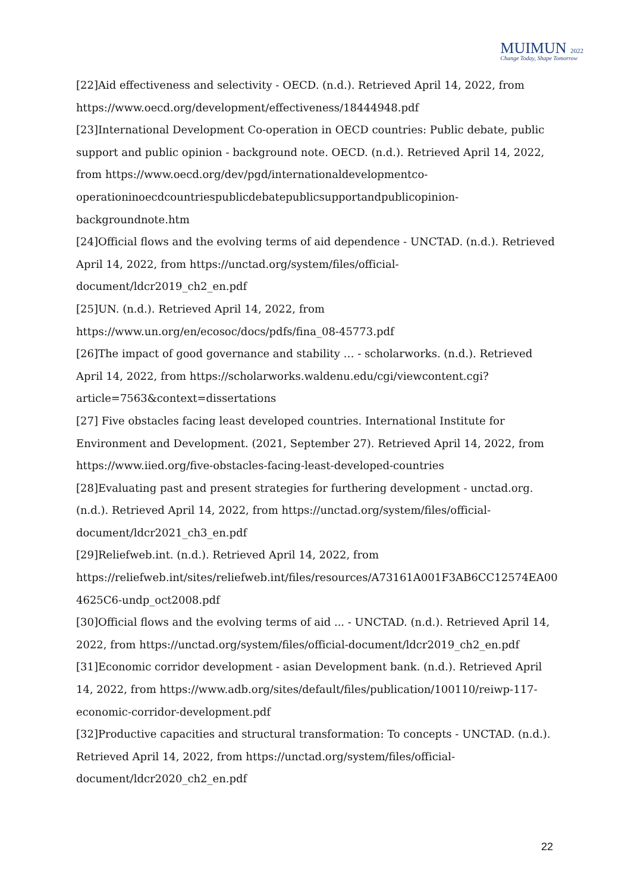MUIMUN 2022
Change Today, Shape Tomorrow
[22]Aid effectiveness and selectivity - OECD. (n.d.). Retrieved April 14, 2022, from https://www.oecd.org/development/effectiveness/18444948.pdf
[23]International Development Co-operation in OECD countries: Public debate, public support and public opinion - background note. OECD. (n.d.). Retrieved April 14, 2022, from https://www.oecd.org/dev/pgd/internationaldevelopmentco-operationinoecdcountriespublicdebatepublicsupportandpublicopinion-backgroundnote.htm
[24]Official flows and the evolving terms of aid dependence - UNCTAD. (n.d.). Retrieved April 14, 2022, from https://unctad.org/system/files/official-document/ldcr2019_ch2_en.pdf
[25]UN. (n.d.). Retrieved April 14, 2022, from https://www.un.org/en/ecosoc/docs/pdfs/fina_08-45773.pdf
[26]The impact of good governance and stability … - scholarworks. (n.d.). Retrieved April 14, 2022, from https://scholarworks.waldenu.edu/cgi/viewcontent.cgi?article=7563&context=dissertations
[27] Five obstacles facing least developed countries. International Institute for Environment and Development. (2021, September 27). Retrieved April 14, 2022, from https://www.iied.org/five-obstacles-facing-least-developed-countries
[28]Evaluating past and present strategies for furthering development - unctad.org. (n.d.). Retrieved April 14, 2022, from https://unctad.org/system/files/official-document/ldcr2021_ch3_en.pdf
[29]Reliefweb.int. (n.d.). Retrieved April 14, 2022, from https://reliefweb.int/sites/reliefweb.int/files/resources/A73161A001F3AB6CC12574EA004625C6-undp_oct2008.pdf
[30]Official flows and the evolving terms of aid ... - UNCTAD. (n.d.). Retrieved April 14, 2022, from https://unctad.org/system/files/official-document/ldcr2019_ch2_en.pdf
[31]Economic corridor development - asian Development bank. (n.d.). Retrieved April 14, 2022, from https://www.adb.org/sites/default/files/publication/100110/reiwp-117-economic-corridor-development.pdf
[32]Productive capacities and structural transformation: To concepts - UNCTAD. (n.d.). Retrieved April 14, 2022, from https://unctad.org/system/files/official-document/ldcr2020_ch2_en.pdf
22